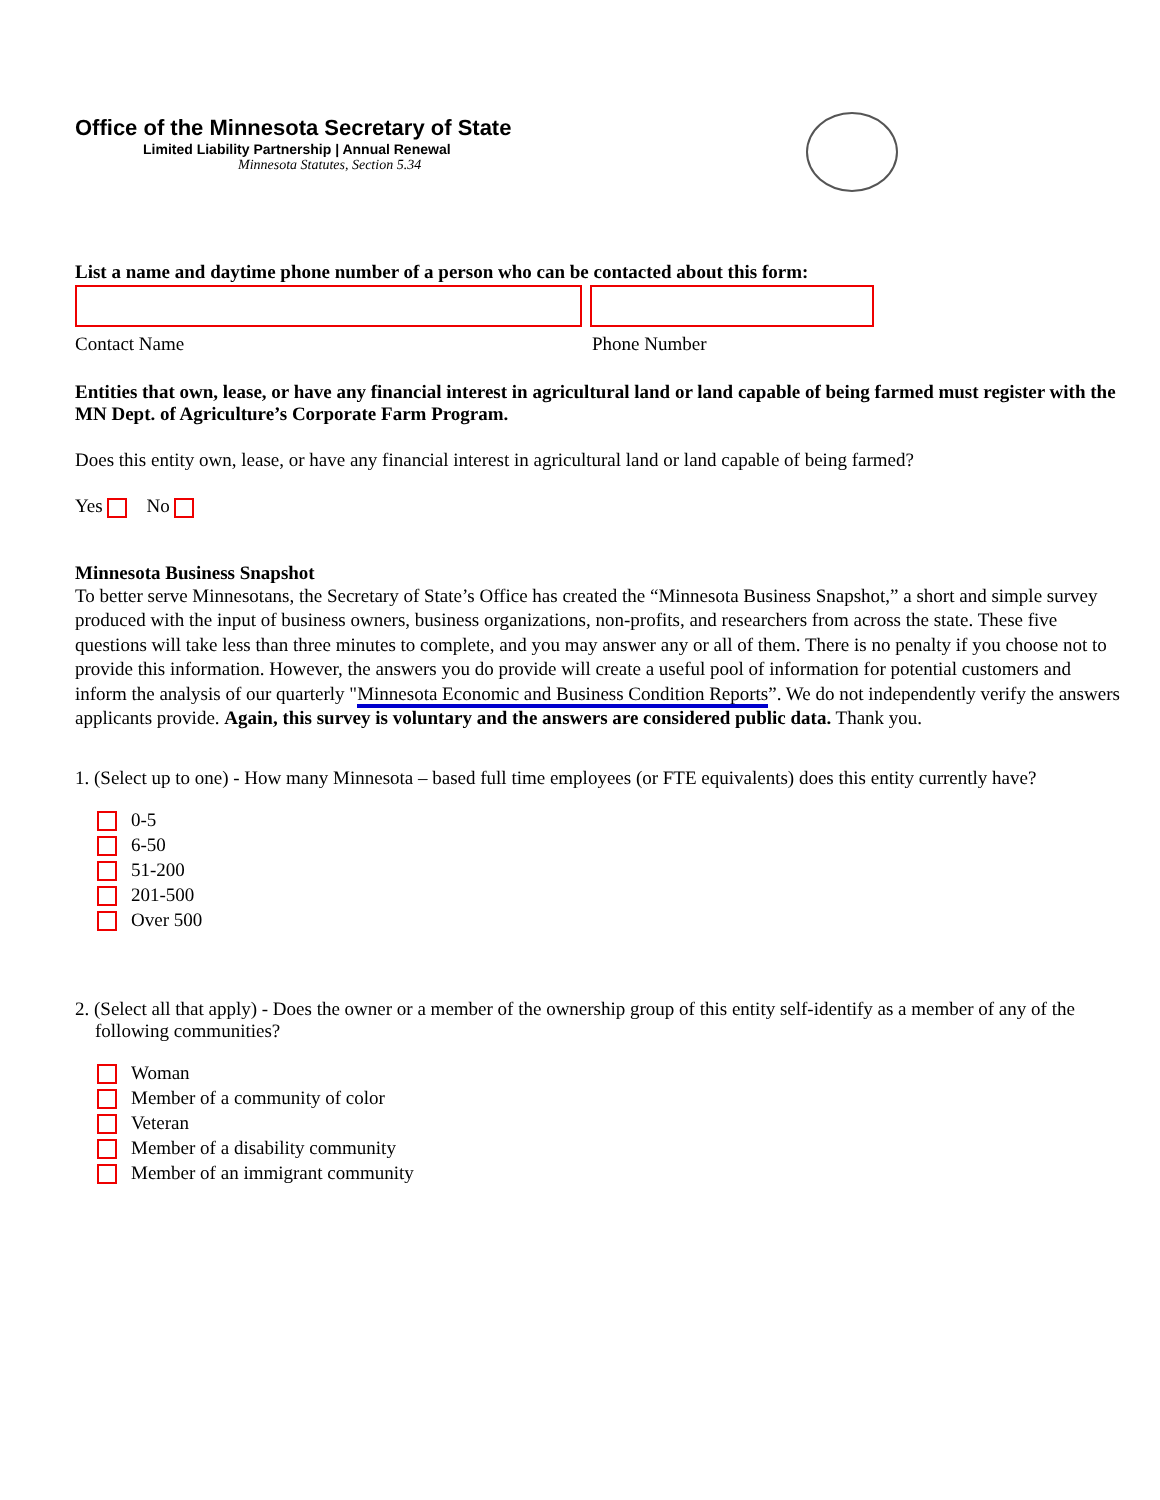Office of the Minnesota Secretary of State
Limited Liability Partnership | Annual Renewal
Minnesota Statutes, Section 5.34
List a name and daytime phone number of a person who can be contacted about this form:
Contact Name Phone Number
Entities that own, lease, or have any financial interest in agricultural land or land capable of being farmed must register with the MN Dept. of Agriculture’s Corporate Farm Program.
Does this entity own, lease, or have any financial interest in agricultural land or land capable of being farmed?
Yes No
Minnesota Business Snapshot
To better serve Minnesotans, the Secretary of State’s Office has created the “Minnesota Business Snapshot,” a short and simple survey produced with the input of business owners, business organizations, non-profits, and researchers from across the state. These five questions will take less than three minutes to complete, and you may answer any or all of them. There is no penalty if you choose not to provide this information. However, the answers you do provide will create a useful pool of information for potential customers and inform the analysis of our quarterly "Minnesota Economic and Business Condition Reports”. We do not independently verify the answers applicants provide. Again, this survey is voluntary and the answers are considered public data. Thank you.
1. (Select up to one) - How many Minnesota – based full time employees (or FTE equivalents) does this entity currently have?
0-5
6-50
51-200
201-500
Over 500
2. (Select all that apply) - Does the owner or a member of the ownership group of this entity self-identify as a member of any of the following communities?
Woman
Member of a community of color
Veteran
Member of a disability community
Member of an immigrant community